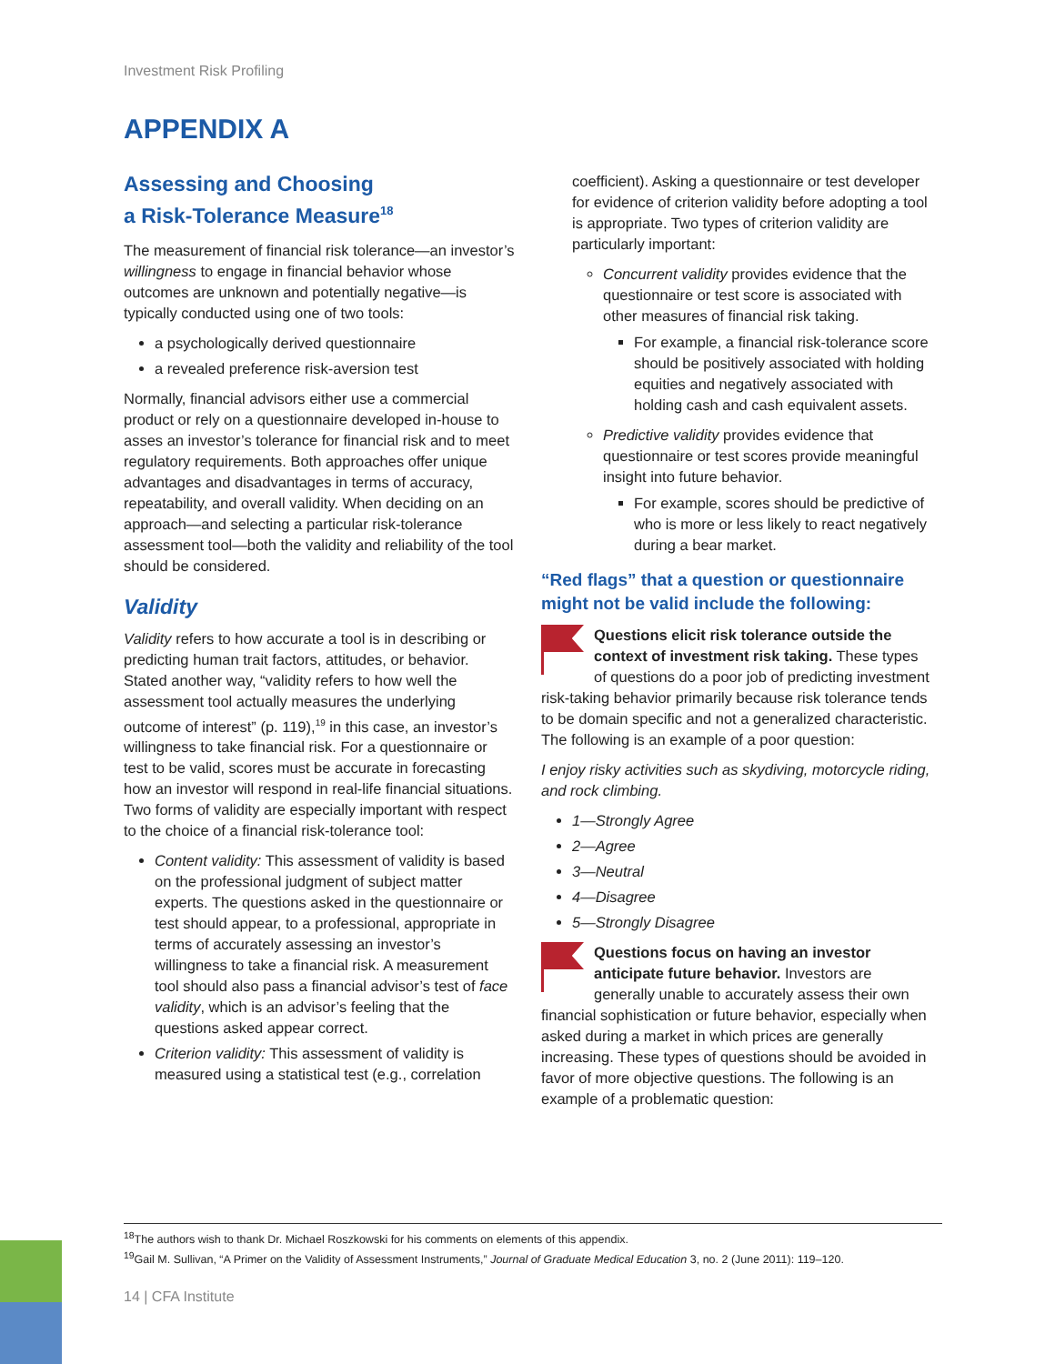Investment Risk Profiling
APPENDIX A
Assessing and Choosing
a Risk-Tolerance Measure<sup>18</sup>
The measurement of financial risk tolerance—an investor’s willingness to engage in financial behavior whose outcomes are unknown and potentially negative—is typically conducted using one of two tools:
a psychologically derived questionnaire
a revealed preference risk-aversion test
Normally, financial advisors either use a commercial product or rely on a questionnaire developed in-house to asses an investor’s tolerance for financial risk and to meet regulatory requirements. Both approaches offer unique advantages and disadvantages in terms of accuracy, repeatability, and overall validity. When deciding on an approach—and selecting a particular risk-tolerance assessment tool—both the validity and reliability of the tool should be considered.
Validity
Validity refers to how accurate a tool is in describing or predicting human trait factors, attitudes, or behavior. Stated another way, “validity refers to how well the assessment tool actually measures the underlying outcome of interest” (p. 119),<sup>19</sup> in this case, an investor’s willingness to take financial risk. For a questionnaire or test to be valid, scores must be accurate in forecasting how an investor will respond in real-life financial situations. Two forms of validity are especially important with respect to the choice of a financial risk-tolerance tool:
Content validity: This assessment of validity is based on the professional judgment of subject matter experts. The questions asked in the questionnaire or test should appear, to a professional, appropriate in terms of accurately assessing an investor’s willingness to take a financial risk. A measurement tool should also pass a financial advisor’s test of face validity, which is an advisor’s feeling that the questions asked appear correct.
Criterion validity: This assessment of validity is measured using a statistical test (e.g., correlation
coefficient). Asking a questionnaire or test developer for evidence of criterion validity before adopting a tool is appropriate. Two types of criterion validity are particularly important:
Concurrent validity provides evidence that the questionnaire or test score is associated with other measures of financial risk taking.
For example, a financial risk-tolerance score should be positively associated with holding equities and negatively associated with holding cash and cash equivalent assets.
Predictive validity provides evidence that questionnaire or test scores provide meaningful insight into future behavior.
For example, scores should be predictive of who is more or less likely to react negatively during a bear market.
“Red flags” that a question or questionnaire might not be valid include the following:
Questions elicit risk tolerance outside the context of investment risk taking. These types of questions do a poor job of predicting investment risk-taking behavior primarily because risk tolerance tends to be domain specific and not a generalized characteristic. The following is an example of a poor question:
I enjoy risky activities such as skydiving, motorcycle riding, and rock climbing.
1—Strongly Agree
2—Agree
3—Neutral
4—Disagree
5—Strongly Disagree
Questions focus on having an investor anticipate future behavior. Investors are generally unable to accurately assess their own financial sophistication or future behavior, especially when asked during a market in which prices are generally increasing. These types of questions should be avoided in favor of more objective questions. The following is an example of a problematic question:
<sup>18</sup> The authors wish to thank Dr. Michael Roszkowski for his comments on elements of this appendix.
<sup>19</sup> Gail M. Sullivan, “A Primer on the Validity of Assessment Instruments,” Journal of Graduate Medical Education 3, no. 2 (June 2011): 119–120.
14 | CFA Institute